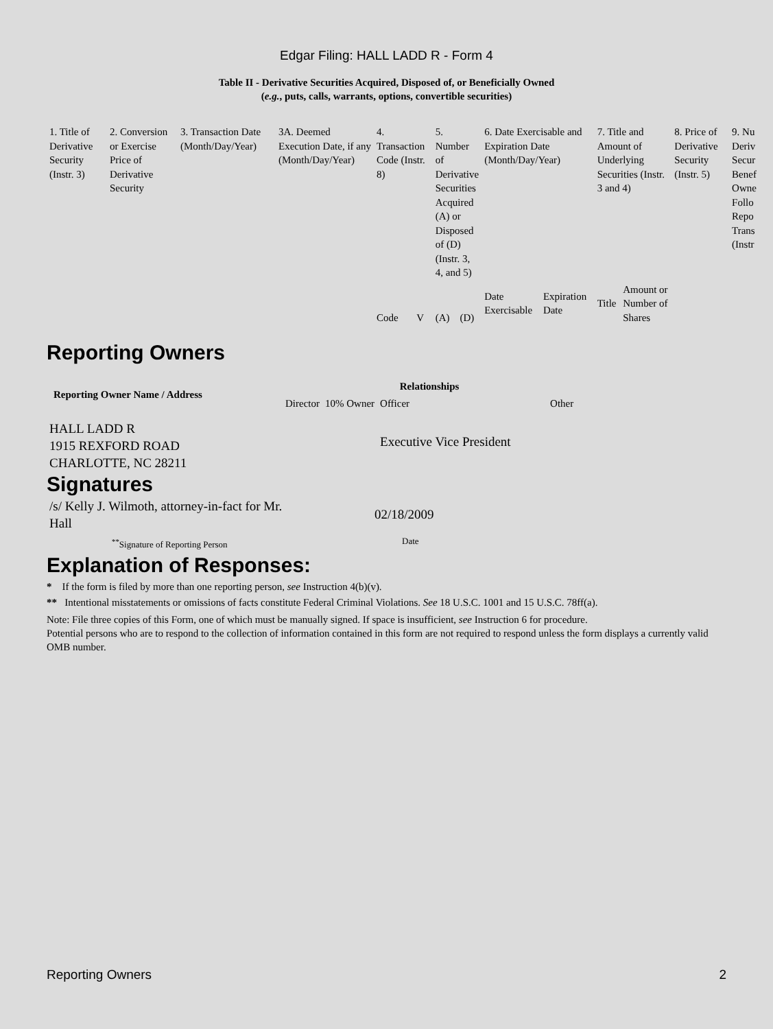Edgar Filing: HALL LADD R - Form 4
Table II - Derivative Securities Acquired, Disposed of, or Beneficially Owned
(e.g., puts, calls, warrants, options, convertible securities)
| 1. Title of Derivative Security (Instr. 3) | 2. Conversion or Exercise Price of Derivative Security | 3. Transaction Date (Month/Day/Year) | 3A. Deemed Execution Date, if any (Month/Day/Year) | 4. Transaction Code (Instr. 8) | | 5. Number of Derivative Securities Acquired (A) or Disposed of (D) (Instr. 3, 4, and 5) | | 6. Date Exercisable and Expiration Date (Month/Day/Year) | | 7. Title and Amount of Underlying Securities (Instr. 3 and 4) | | 8. Price of Derivative Security (Instr. 5) | 9. Nu Deriv Secur Benef Owne Follo Repo Trans (Instr |
| | | | | Code | V | (A) | (D) | Date Exercisable | Expiration Date | Title | Amount or Number of Shares | | |
Reporting Owners
| Reporting Owner Name / Address | Relationships | | | |
| --- | --- | --- | --- | --- |
| | Director | 10% Owner | Officer | Other |
| HALL LADD R 1915 REXFORD ROAD CHARLOTTE, NC 28211 | | | Executive Vice President | |
Signatures
| /s/ Kelly J. Wilmoth, attorney-in-fact for Mr. Hall | 02/18/2009 |
| <sup>**</sup> Signature of Reporting Person | Date |
Explanation of Responses:
* If the form is filed by more than one reporting person, see Instruction 4(b)(v).
** Intentional misstatements or omissions of facts constitute Federal Criminal Violations. See 18 U.S.C. 1001 and 15 U.S.C. 78ff(a).
Note: File three copies of this Form, one of which must be manually signed. If space is insufficient, see Instruction 6 for procedure.
Potential persons who are to respond to the collection of information contained in this form are not required to respond unless the form displays a currently valid OMB number.
Reporting Owners 2